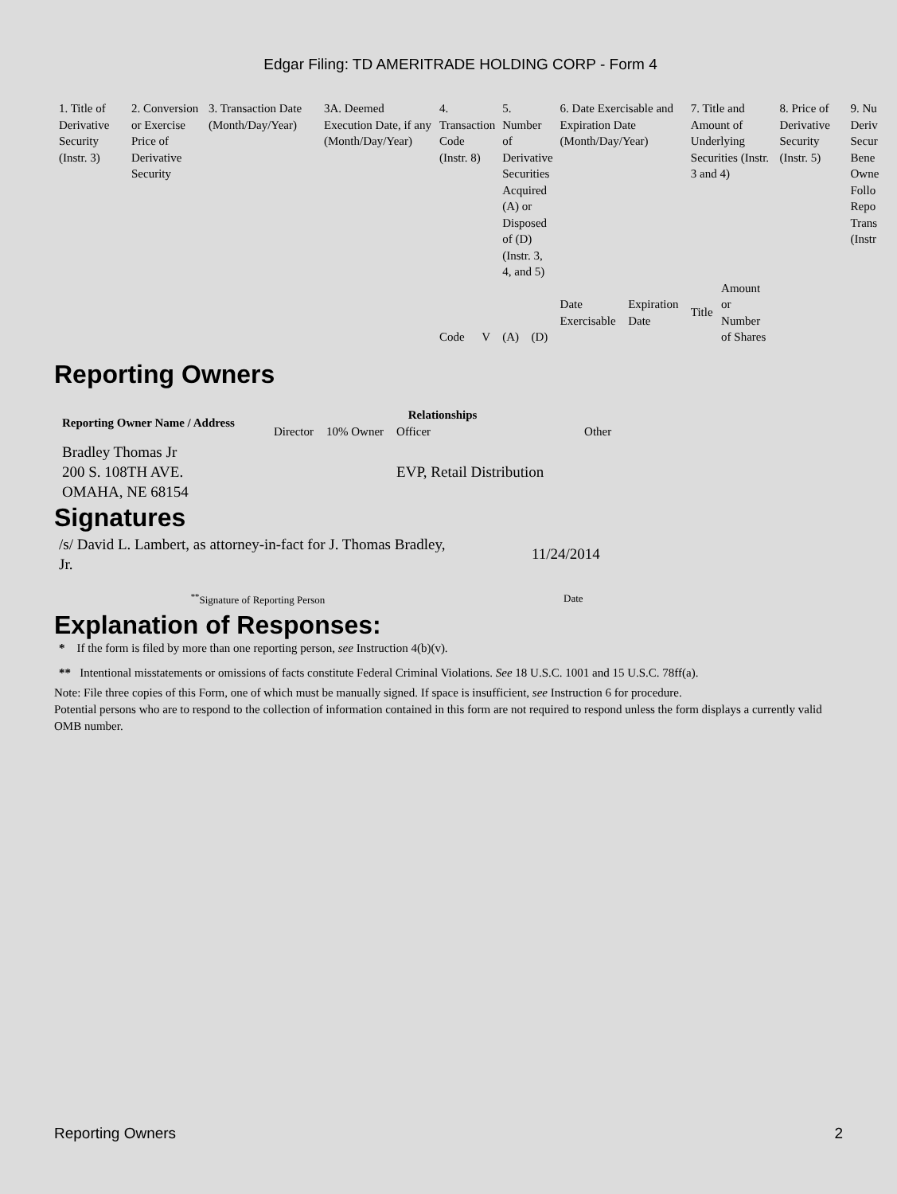Edgar Filing: TD AMERITRADE HOLDING CORP - Form 4
| 1. Title of Derivative Security (Instr. 3) | 2. Conversion or Exercise Price of Derivative Security | 3. Transaction Date (Month/Day/Year) | 3A. Deemed Execution Date, if any (Month/Day/Year) | 4. Transaction Code (Instr. 8) | | 5. Number of Derivative Securities Acquired (A) or Disposed of (D) (Instr. 3, 4, and 5) | | 6. Date Exercisable and Expiration Date (Month/Day/Year) | | 7. Title and Amount of Underlying Securities (Instr. 3 and 4) | | 8. Price of Derivative Security (Instr. 5) | 9. Nu Deriv Secur Bene Owne Follo Repo Trans (Instr |
| | | | | Code | V | (A) | (D) | Date Exercisable | Expiration Date | Title | Amount or Number of Shares | | |
Reporting Owners
| Reporting Owner Name / Address | Relationships | | | |
| --- | --- | --- | --- | --- |
| | Director | 10% Owner | Officer | Other |
| Bradley Thomas Jr 200 S. 108TH AVE. OMAHA, NE 68154 | | | EVP, Retail Distribution | |
Signatures
| /s/ David L. Lambert, as attorney-in-fact for J. Thomas Bradley, Jr. | 11/24/2014 |
| <sup>**</sup> Signature of Reporting Person | Date |
Explanation of Responses:
* If the form is filed by more than one reporting person, see Instruction 4(b)(v).
** Intentional misstatements or omissions of facts constitute Federal Criminal Violations. See 18 U.S.C. 1001 and 15 U.S.C. 78ff(a).
Note: File three copies of this Form, one of which must be manually signed. If space is insufficient, see Instruction 6 for procedure.
Potential persons who are to respond to the collection of information contained in this form are not required to respond unless the form displays a currently valid OMB number.
Reporting Owners 2